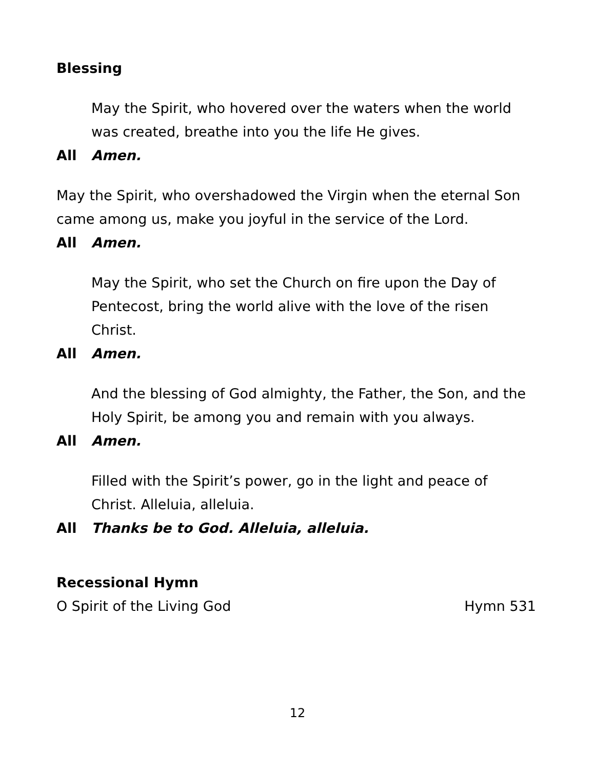Blessing
May the Spirit, who hovered over the waters when the world was created, breathe into you the life He gives.
All Amen.
May the Spirit, who overshadowed the Virgin when the eternal Son came among us, make you joyful in the service of the Lord.
All Amen.
May the Spirit, who set the Church on fire upon the Day of Pentecost, bring the world alive with the love of the risen Christ.
All Amen.
And the blessing of God almighty, the Father, the Son, and the Holy Spirit, be among you and remain with you always.
All Amen.
Filled with the Spirit’s power, go in the light and peace of Christ. Alleluia, alleluia.
All Thanks be to God. Alleluia, alleluia.
Recessional Hymn
O Spirit of the Living God Hymn 531
12